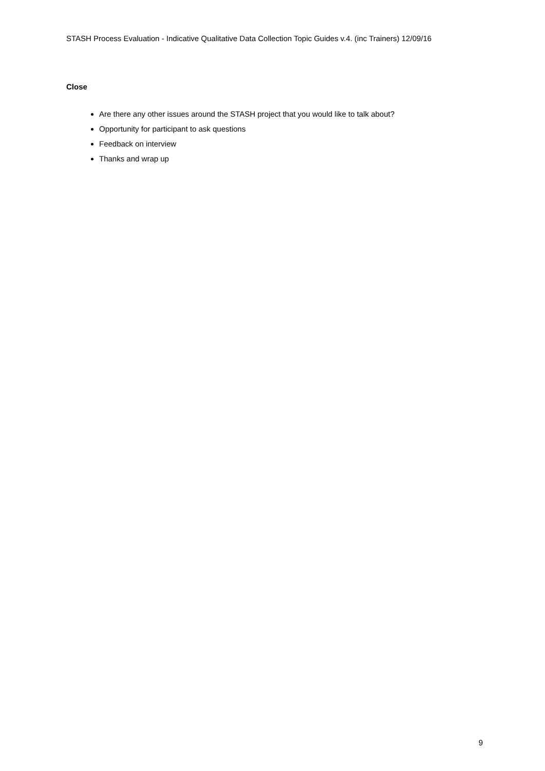STASH Process Evaluation - Indicative Qualitative Data Collection Topic Guides v.4. (inc Trainers) 12/09/16
Close
Are there any other issues around the STASH project that you would like to talk about?
Opportunity for participant to ask questions
Feedback on interview
Thanks and wrap up
9